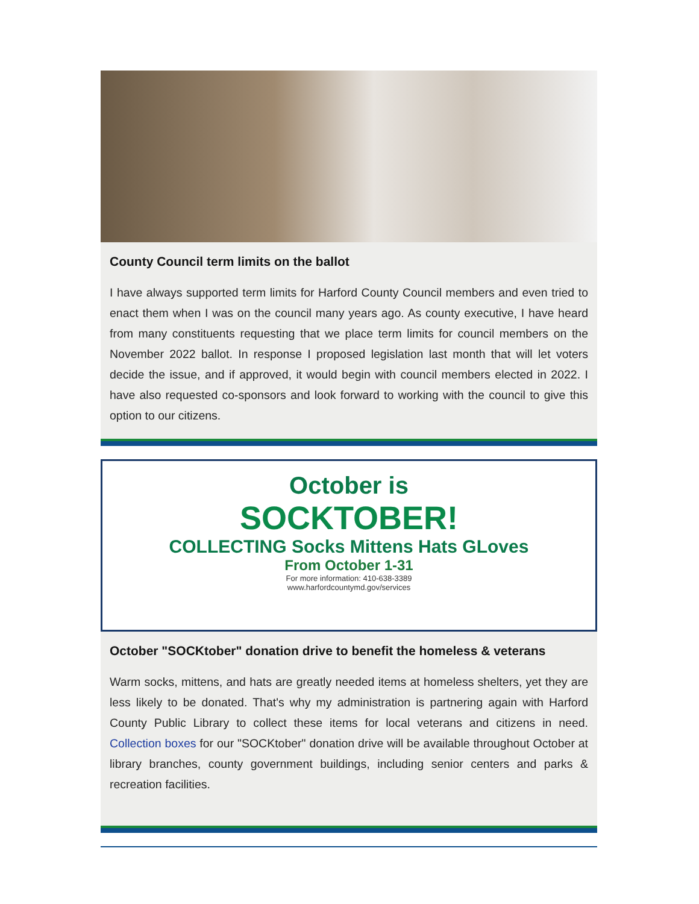County Council term limits on the ballot
I have always supported term limits for Harford County Council members and even tried to enact them when I was on the council many years ago. As county executive, I have heard from many constituents requesting that we place term limits for council members on the November 2022 ballot. In response I proposed legislation last month that will let voters decide the issue, and if approved, it would begin with council members elected in 2022. I have also requested co-sponsors and look forward to working with the council to give this option to our citizens.
October is
SOCKTOBER!
COLLECTING Socks Mittens Hats GLoves
From October 1-31
For more information: 410-638-3389
www.harfordcountymd.gov/services
October "SOCKtober" donation drive to benefit the homeless & veterans
Warm socks, mittens, and hats are greatly needed items at homeless shelters, yet they are less likely to be donated. That's why my administration is partnering again with Harford County Public Library to collect these items for local veterans and citizens in need. Collection boxes for our "SOCKtober" donation drive will be available throughout October at library branches, county government buildings, including senior centers and parks & recreation facilities.